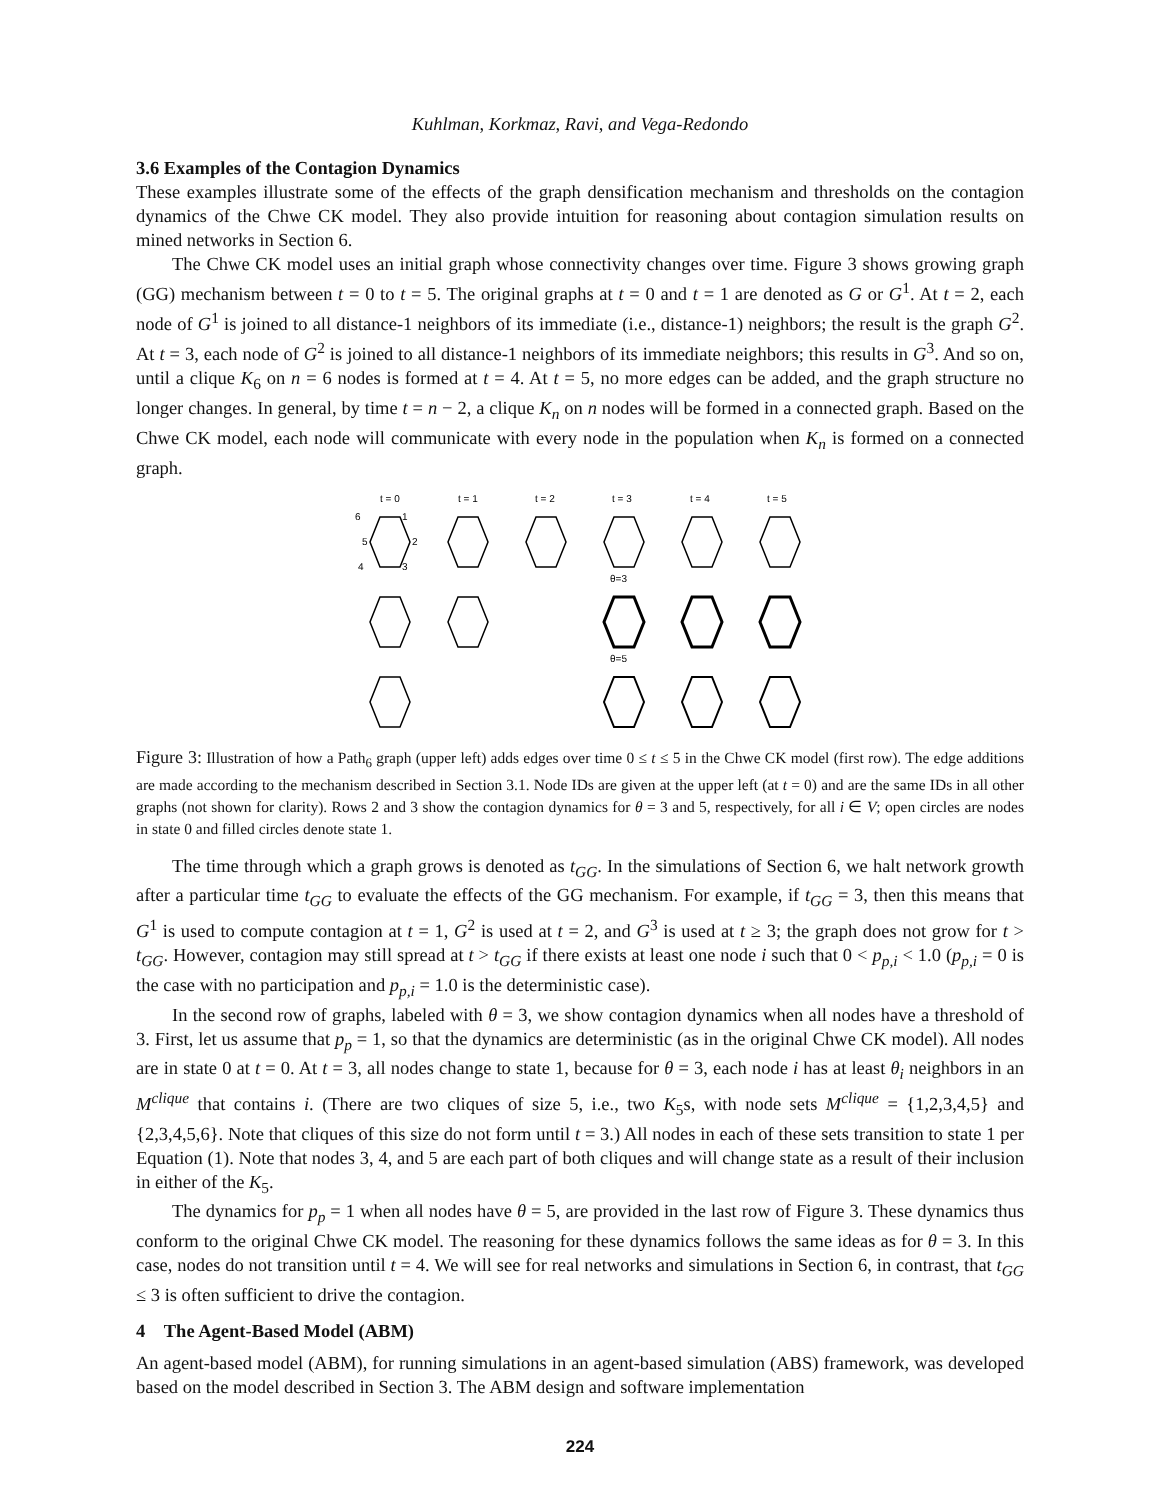Kuhlman, Korkmaz, Ravi, and Vega-Redondo
3.6 Examples of the Contagion Dynamics
These examples illustrate some of the effects of the graph densification mechanism and thresholds on the contagion dynamics of the Chwe CK model. They also provide intuition for reasoning about contagion simulation results on mined networks in Section 6.
The Chwe CK model uses an initial graph whose connectivity changes over time. Figure 3 shows growing graph (GG) mechanism between t = 0 to t = 5. The original graphs at t = 0 and t = 1 are denoted as G or G<sup>1</sup>. At t = 2, each node of G<sup>1</sup> is joined to all distance-1 neighbors of its immediate (i.e., distance-1) neighbors; the result is the graph G<sup>2</sup>. At t = 3, each node of G<sup>2</sup> is joined to all distance-1 neighbors of its immediate neighbors; this results in G<sup>3</sup>. And so on, until a clique K<sub>6</sub> on n = 6 nodes is formed at t = 4. At t = 5, no more edges can be added, and the graph structure no longer changes. In general, by time t = n − 2, a clique K<sub>n</sub> on n nodes will be formed in a connected graph. Based on the Chwe CK model, each node will communicate with every node in the population when K<sub>n</sub> is formed on a connected graph.
t = 0
t = 1
t = 2
t = 3
t = 4
t = 5
6
1
5
2
4
3
θ=3
θ=5
Figure 3: Illustration of how a Path<sub>6</sub> graph (upper left) adds edges over time 0 ≤ t ≤ 5 in the Chwe CK model (first row). The edge additions are made according to the mechanism described in Section 3.1. Node IDs are given at the upper left (at t = 0) and are the same IDs in all other graphs (not shown for clarity). Rows 2 and 3 show the contagion dynamics for θ = 3 and 5, respectively, for all i ∈ V; open circles are nodes in state 0 and filled circles denote state 1.
The time through which a graph grows is denoted as t<sub>GG</sub>. In the simulations of Section 6, we halt network growth after a particular time t<sub>GG</sub> to evaluate the effects of the GG mechanism. For example, if t<sub>GG</sub> = 3, then this means that G<sup>1</sup> is used to compute contagion at t = 1, G<sup>2</sup> is used at t = 2, and G<sup>3</sup> is used at t ≥ 3; the graph does not grow for t > t<sub>GG</sub>. However, contagion may still spread at t > t<sub>GG</sub> if there exists at least one node i such that 0 < p<sub>p,i</sub> < 1.0 (p<sub>p,i</sub> = 0 is the case with no participation and p<sub>p,i</sub> = 1.0 is the deterministic case).
In the second row of graphs, labeled with θ = 3, we show contagion dynamics when all nodes have a threshold of 3. First, let us assume that p<sub>p</sub> = 1, so that the dynamics are deterministic (as in the original Chwe CK model). All nodes are in state 0 at t = 0. At t = 3, all nodes change to state 1, because for θ = 3, each node i has at least θ<sub>i</sub> neighbors in an M<sup>clique</sup> that contains i. (There are two cliques of size 5, i.e., two K<sub>5</sub>s, with node sets M<sup>clique</sup> = {1,2,3,4,5} and {2,3,4,5,6}. Note that cliques of this size do not form until t = 3.) All nodes in each of these sets transition to state 1 per Equation (1). Note that nodes 3, 4, and 5 are each part of both cliques and will change state as a result of their inclusion in either of the K<sub>5</sub>.
The dynamics for p<sub>p</sub> = 1 when all nodes have θ = 5, are provided in the last row of Figure 3. These dynamics thus conform to the original Chwe CK model. The reasoning for these dynamics follows the same ideas as for θ = 3. In this case, nodes do not transition until t = 4. We will see for real networks and simulations in Section 6, in contrast, that t<sub>GG</sub> ≤ 3 is often sufficient to drive the contagion.
4 The Agent-Based Model (ABM)
An agent-based model (ABM), for running simulations in an agent-based simulation (ABS) framework, was developed based on the model described in Section 3. The ABM design and software implementation
224